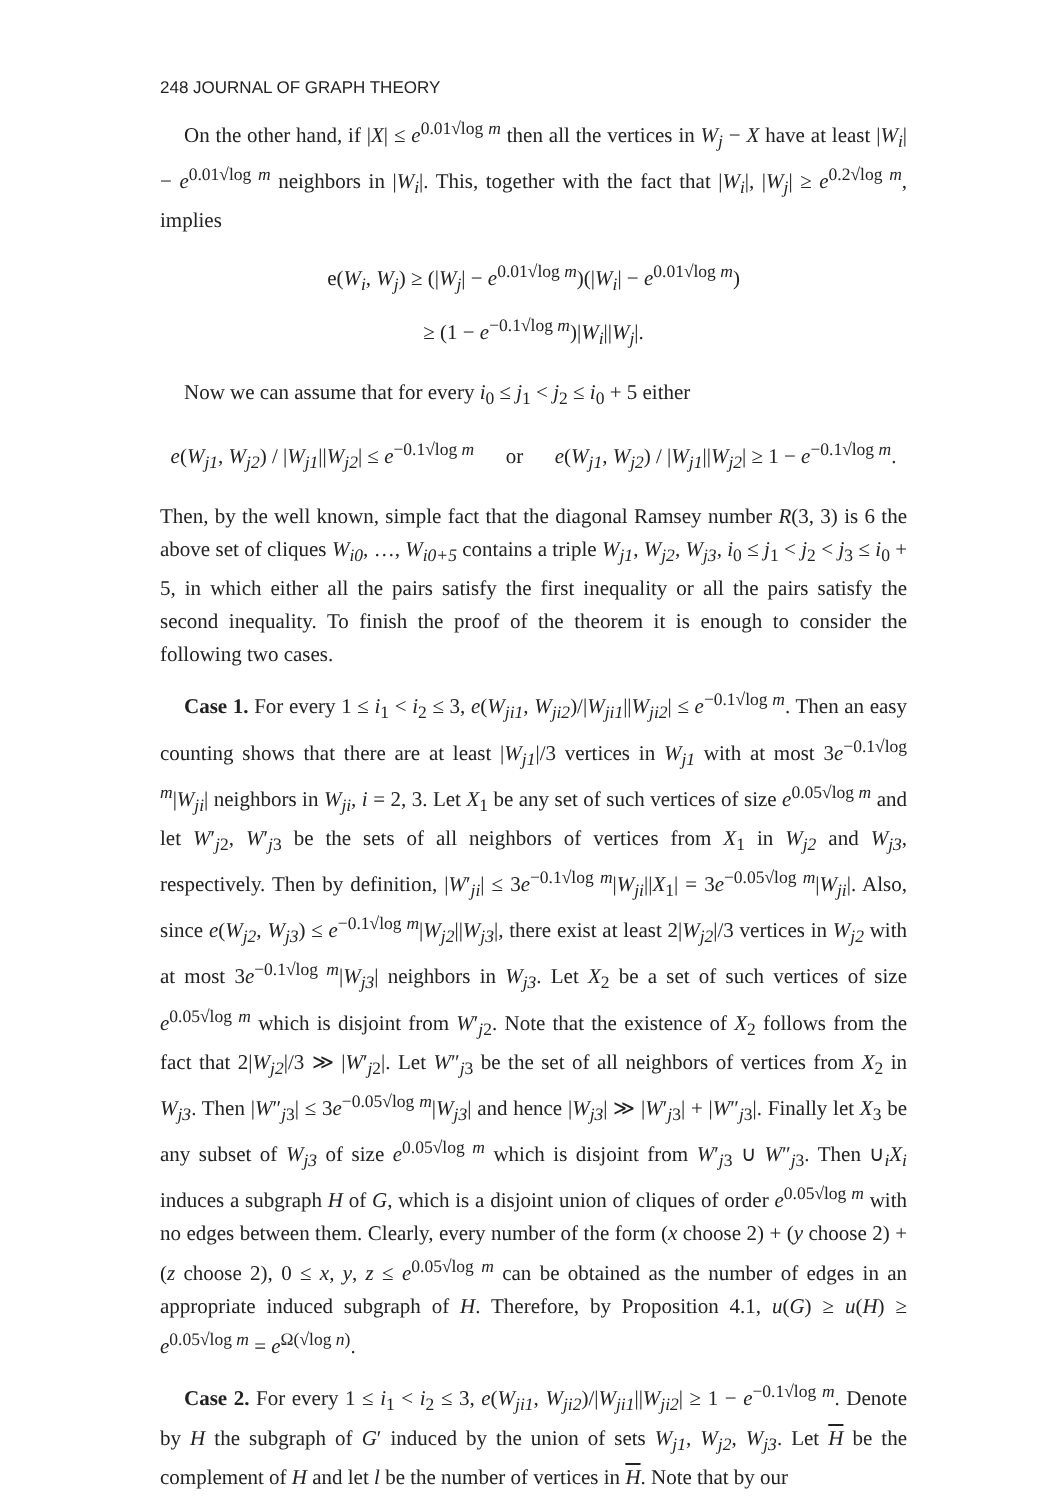248 JOURNAL OF GRAPH THEORY
On the other hand, if |X| ≤ e<sup>0.01√log m</sup> then all the vertices in W<sub>j</sub> − X have at least |W<sub>i</sub>| − e<sup>0.01√log m</sup> neighbors in |W<sub>i</sub>|. This, together with the fact that |W<sub>i</sub>|, |W<sub>j</sub>| ≥ e<sup>0.2√log m</sup>, implies
e(W<sub>i</sub>, W<sub>j</sub>) ≥ (|W<sub>j</sub>| − e<sup>0.01√log m</sup>)(|W<sub>i</sub>| − e<sup>0.01√log m</sup>)
≥ (1 − e<sup>−0.1√log m</sup>)|W<sub>i</sub>||W<sub>j</sub>|.
Now we can assume that for every i<sub>0</sub> ≤ j<sub>1</sub> < j<sub>2</sub> ≤ i<sub>0</sub> + 5 either
e(W<sub>j1</sub>, W<sub>j2</sub>) / |W<sub>j1</sub>||W<sub>j2</sub>| ≤ e<sup>−0.1√log m</sup> or e(W<sub>j1</sub>, W<sub>j2</sub>) / |W<sub>j1</sub>||W<sub>j2</sub>| ≥ 1 − e<sup>−0.1√log m</sup>.
Then, by the well known, simple fact that the diagonal Ramsey number R(3, 3) is 6 the above set of cliques W<sub>i0</sub>, …, W<sub>i0+5</sub> contains a triple W<sub>j1</sub>, W<sub>j2</sub>, W<sub>j3</sub>, i<sub>0</sub> ≤ j<sub>1</sub> < j<sub>2</sub> < j<sub>3</sub> ≤ i<sub>0</sub> + 5, in which either all the pairs satisfy the first inequality or all the pairs satisfy the second inequality. To finish the proof of the theorem it is enough to consider the following two cases.
Case 1. For every 1 ≤ i<sub>1</sub> < i<sub>2</sub> ≤ 3, e(W<sub>ji1</sub>, W<sub>ji2</sub>)/|W<sub>ji1</sub>||W<sub>ji2</sub>| ≤ e<sup>−0.1√log m</sup>. Then an easy counting shows that there are at least |W<sub>j1</sub>|/3 vertices in W<sub>j1</sub> with at most 3e<sup>−0.1√log m</sup>|W<sub>ji</sub>| neighbors in W<sub>ji</sub>, i = 2, 3. Let X<sub>1</sub> be any set of such vertices of size e<sup>0.05√log m</sup> and let W′<sub>j2</sub>, W′<sub>j3</sub> be the sets of all neighbors of vertices from X<sub>1</sub> in W<sub>j2</sub> and W<sub>j3</sub>, respectively. Then by definition, |W′<sub>ji</sub>| ≤ 3e<sup>−0.1√log m</sup>|W<sub>ji</sub>||X<sub>1</sub>| = 3e<sup>−0.05√log m</sup>|W<sub>ji</sub>|. Also, since e(W<sub>j2</sub>, W<sub>j3</sub>) ≤ e<sup>−0.1√log m</sup>|W<sub>j2</sub>||W<sub>j3</sub>|, there exist at least 2|W<sub>j2</sub>|/3 vertices in W<sub>j2</sub> with at most 3e<sup>−0.1√log m</sup>|W<sub>j3</sub>| neighbors in W<sub>j3</sub>. Let X<sub>2</sub> be a set of such vertices of size e<sup>0.05√log m</sup> which is disjoint from W′<sub>j2</sub>. Note that the existence of X<sub>2</sub> follows from the fact that 2|W<sub>j2</sub>|/3 ≫ |W′<sub>j2</sub>|. Let W″<sub>j3</sub> be the set of all neighbors of vertices from X<sub>2</sub> in W<sub>j3</sub>. Then |W″<sub>j3</sub>| ≤ 3e<sup>−0.05√log m</sup>|W<sub>j3</sub>| and hence |W<sub>j3</sub>| ≫ |W′<sub>j3</sub>| + |W″<sub>j3</sub>|. Finally let X<sub>3</sub> be any subset of W<sub>j3</sub> of size e<sup>0.05√log m</sup> which is disjoint from W′<sub>j3</sub> ∪ W″<sub>j3</sub>. Then ∪<sub>i</sub>X<sub>i</sub> induces a subgraph H of G, which is a disjoint union of cliques of order e<sup>0.05√log m</sup> with no edges between them. Clearly, every number of the form (x choose 2) + (y choose 2) + (z choose 2), 0 ≤ x, y, z ≤ e<sup>0.05√log m</sup> can be obtained as the number of edges in an appropriate induced subgraph of H. Therefore, by Proposition 4.1, u(G) ≥ u(H) ≥ e<sup>0.05√log m</sup> = e<sup>Ω(√log n)</sup>.
Case 2. For every 1 ≤ i<sub>1</sub> < i<sub>2</sub> ≤ 3, e(W<sub>ji1</sub>, W<sub>ji2</sub>)/|W<sub>ji1</sub>||W<sub>ji2</sub>| ≥ 1 − e<sup>−0.1√log m</sup>. Denote by H the subgraph of G′ induced by the union of sets W<sub>j1</sub>, W<sub>j2</sub>, W<sub>j3</sub>. Let H be the complement of H and let l be the number of vertices in H. Note that by our